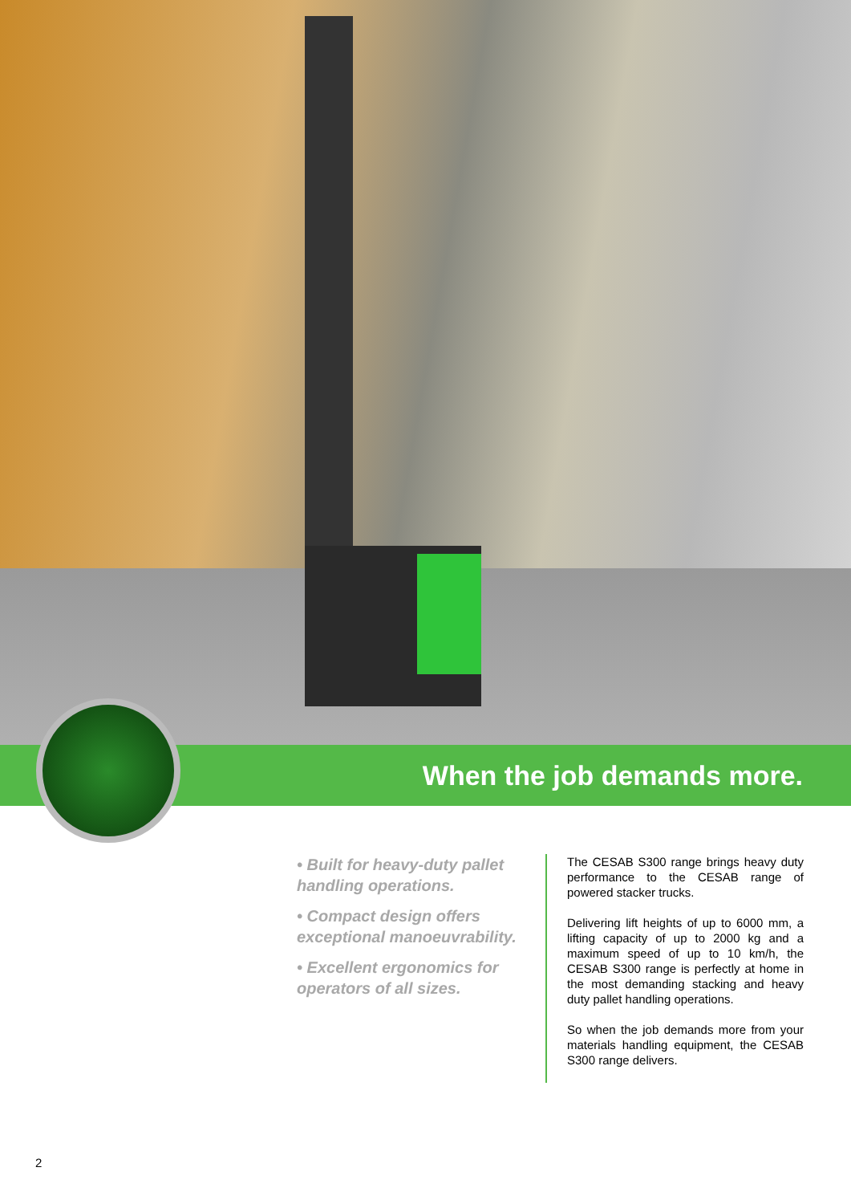When the job demands more.
• Built for heavy-duty pallet handling operations.
• Compact design offers exceptional manoeuvrability.
• Excellent ergonomics for operators of all sizes.
The CESAB S300 range brings heavy duty performance to the CESAB range of powered stacker trucks.
Delivering lift heights of up to 6000 mm, a lifting capacity of up to 2000 kg and a maximum speed of up to 10 km/h, the CESAB S300 range is perfectly at home in the most demanding stacking and heavy duty pallet handling operations.
So when the job demands more from your materials handling equipment, the CESAB S300 range delivers.
2